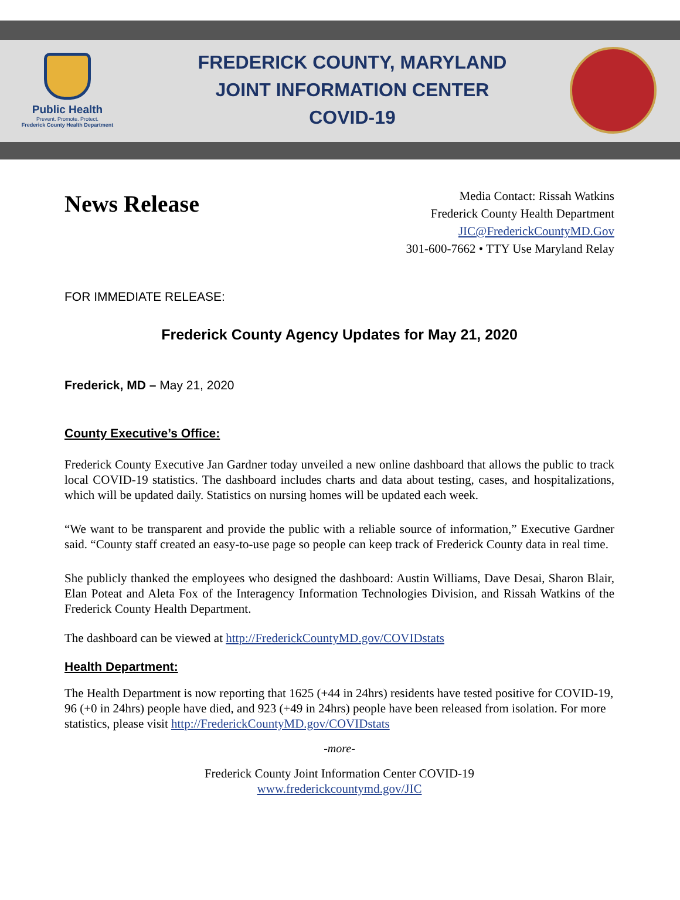Public Health
Prevent. Promote. Protect.
Frederick County Health Department
FREDERICK COUNTY, MARYLAND
JOINT INFORMATION CENTER
COVID-19
News Release
Media Contact: Rissah Watkins
Frederick County Health Department
JIC@FrederickCountyMD.Gov
301-600-7662 • TTY Use Maryland Relay
FOR IMMEDIATE RELEASE:
Frederick County Agency Updates for May 21, 2020
Frederick, MD – May 21, 2020
County Executive’s Office:
Frederick County Executive Jan Gardner today unveiled a new online dashboard that allows the public to track local COVID-19 statistics. The dashboard includes charts and data about testing, cases, and hospitalizations, which will be updated daily. Statistics on nursing homes will be updated each week.
“We want to be transparent and provide the public with a reliable source of information,” Executive Gardner said. “County staff created an easy-to-use page so people can keep track of Frederick County data in real time.
She publicly thanked the employees who designed the dashboard: Austin Williams, Dave Desai, Sharon Blair, Elan Poteat and Aleta Fox of the Interagency Information Technologies Division, and Rissah Watkins of the Frederick County Health Department.
The dashboard can be viewed at http://FrederickCountyMD.gov/COVIDstats
Health Department:
The Health Department is now reporting that 1625 (+44 in 24hrs) residents have tested positive for COVID-19, 96 (+0 in 24hrs) people have died, and 923 (+49 in 24hrs) people have been released from isolation. For more statistics, please visit http://FrederickCountyMD.gov/COVIDstats
-more-
Frederick County Joint Information Center COVID-19
www.frederickcountymd.gov/JIC